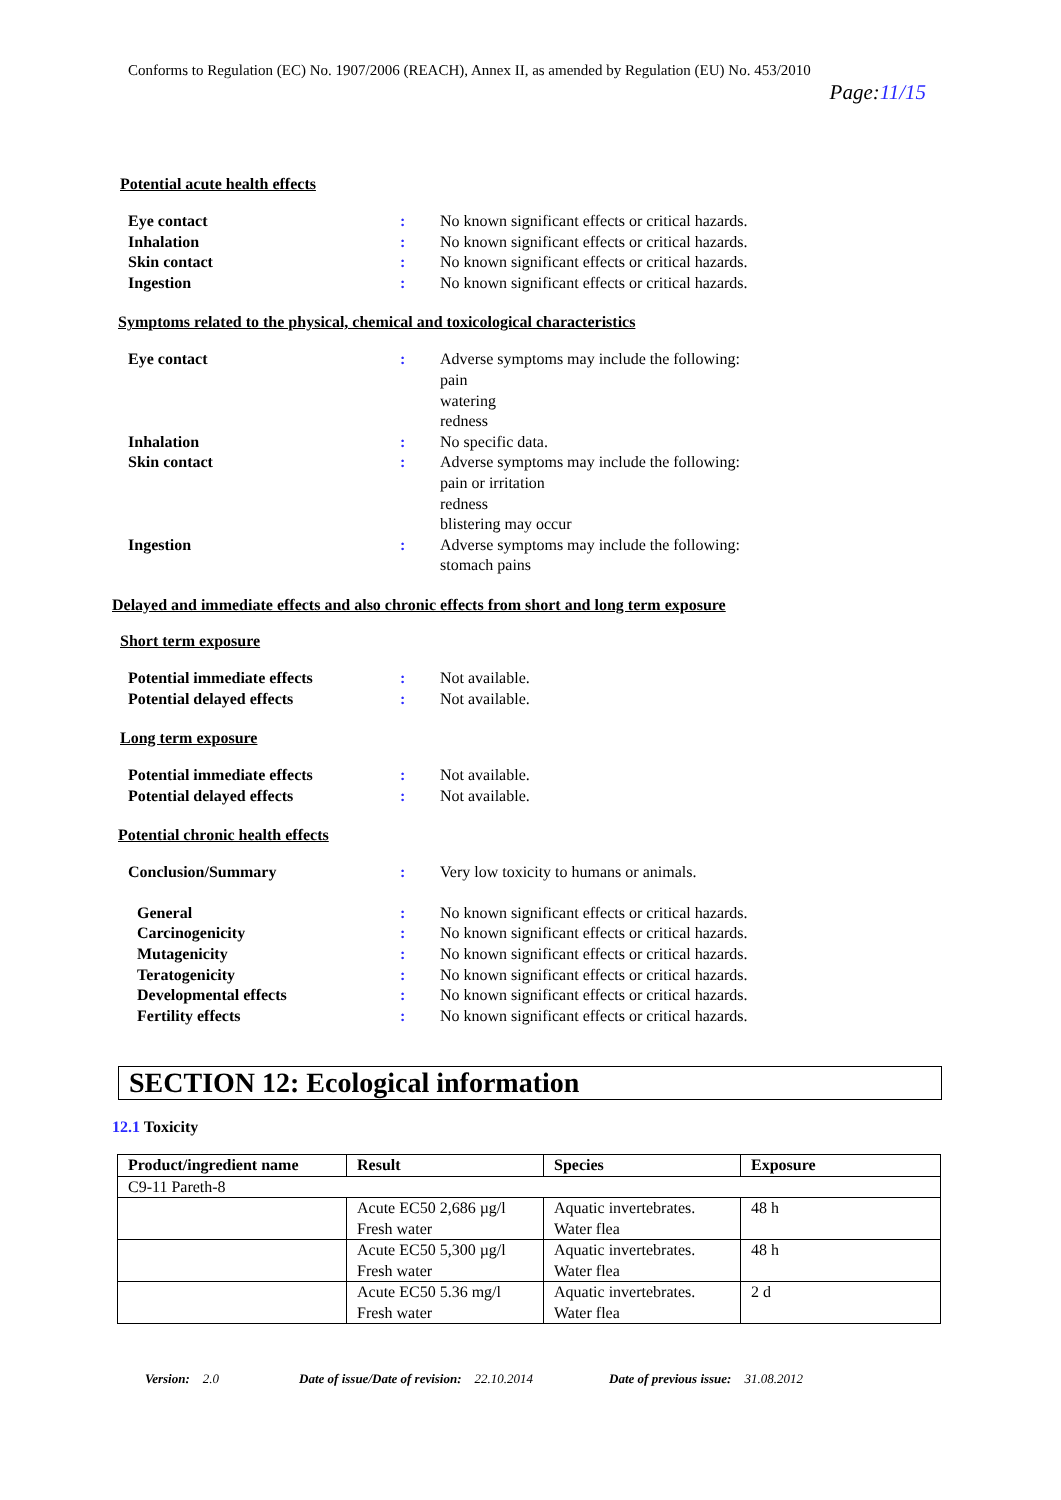Conforms to Regulation (EC) No. 1907/2006 (REACH), Annex II, as amended by Regulation (EU) No. 453/2010
Page:11/15
Potential acute health effects
Eye contact : No known significant effects or critical hazards.
Inhalation : No known significant effects or critical hazards.
Skin contact : No known significant effects or critical hazards.
Ingestion : No known significant effects or critical hazards.
Symptoms related to the physical, chemical and toxicological characteristics
Eye contact : Adverse symptoms may include the following:
pain
watering
redness
Inhalation : No specific data.
Skin contact : Adverse symptoms may include the following:
pain or irritation
redness
blistering may occur
Ingestion : Adverse symptoms may include the following:
stomach pains
Delayed and immediate effects and also chronic effects from short and long term exposure
Short term exposure
Potential immediate effects : Not available.
Potential delayed effects : Not available.
Long term exposure
Potential immediate effects : Not available.
Potential delayed effects : Not available.
Potential chronic health effects
Conclusion/Summary : Very low toxicity to humans or animals.
General : No known significant effects or critical hazards.
Carcinogenicity : No known significant effects or critical hazards.
Mutagenicity : No known significant effects or critical hazards.
Teratogenicity : No known significant effects or critical hazards.
Developmental effects : No known significant effects or critical hazards.
Fertility effects : No known significant effects or critical hazards.
SECTION 12: Ecological information
12.1 Toxicity
| Product/ingredient name | Result | Species | Exposure |
| --- | --- | --- | --- |
| C9-11 Pareth-8 | | | |
| | Acute EC50 2,686 µg/l Fresh water | Aquatic invertebrates. Water flea | 48 h |
| | Acute EC50 5,300 µg/l Fresh water | Aquatic invertebrates. Water flea | 48 h |
| | Acute EC50 5.36 mg/l Fresh water | Aquatic invertebrates. Water flea | 2 d |
Version: 2.0 Date of issue/Date of revision: 22.10.2014 Date of previous issue: 31.08.2012